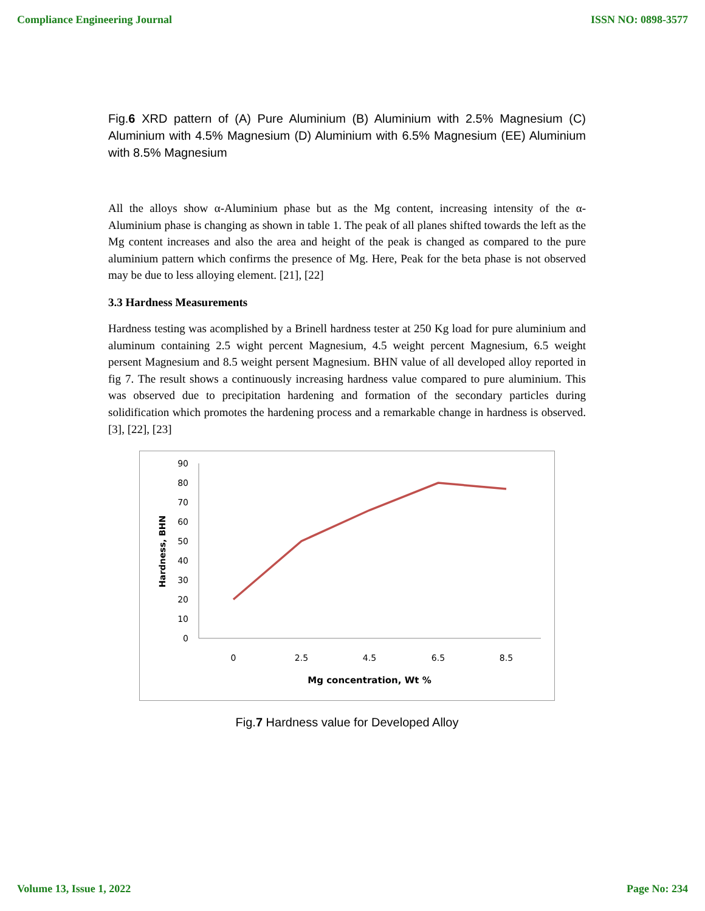Compliance Engineering Journal ISSN NO: 0898-3577
Fig.6 XRD pattern of (A) Pure Aluminium (B) Aluminium with 2.5% Magnesium (C) Aluminium with 4.5% Magnesium (D) Aluminium with 6.5% Magnesium (EE) Aluminium with 8.5% Magnesium
All the alloys show α-Aluminium phase but as the Mg content, increasing intensity of the α-Aluminium phase is changing as shown in table 1. The peak of all planes shifted towards the left as the Mg content increases and also the area and height of the peak is changed as compared to the pure aluminium pattern which confirms the presence of Mg. Here, Peak for the beta phase is not observed may be due to less alloying element. [21], [22]
3.3 Hardness Measurements
Hardness testing was acomplished by a Brinell hardness tester at 250 Kg load for pure aluminium and aluminum containing 2.5 wight percent Magnesium, 4.5 weight percent Magnesium, 6.5 weight persent Magnesium and 8.5 weight persent Magnesium. BHN value of all developed alloy reported in fig 7. The result shows a continuously increasing hardness value compared to pure aluminium. This was observed due to precipitation hardening and formation of the secondary particles during solidification which promotes the hardening process and a remarkable change in hardness is observed. [3], [22], [23]
0
10
20
30
40
50
60
70
80
90
0
2.5
4.5
6.5
8.5
Mg concentration, Wt %
Hardness, BHN
Fig.7 Hardness value for Developed Alloy
Volume 13, Issue 1, 2022 Page No: 234